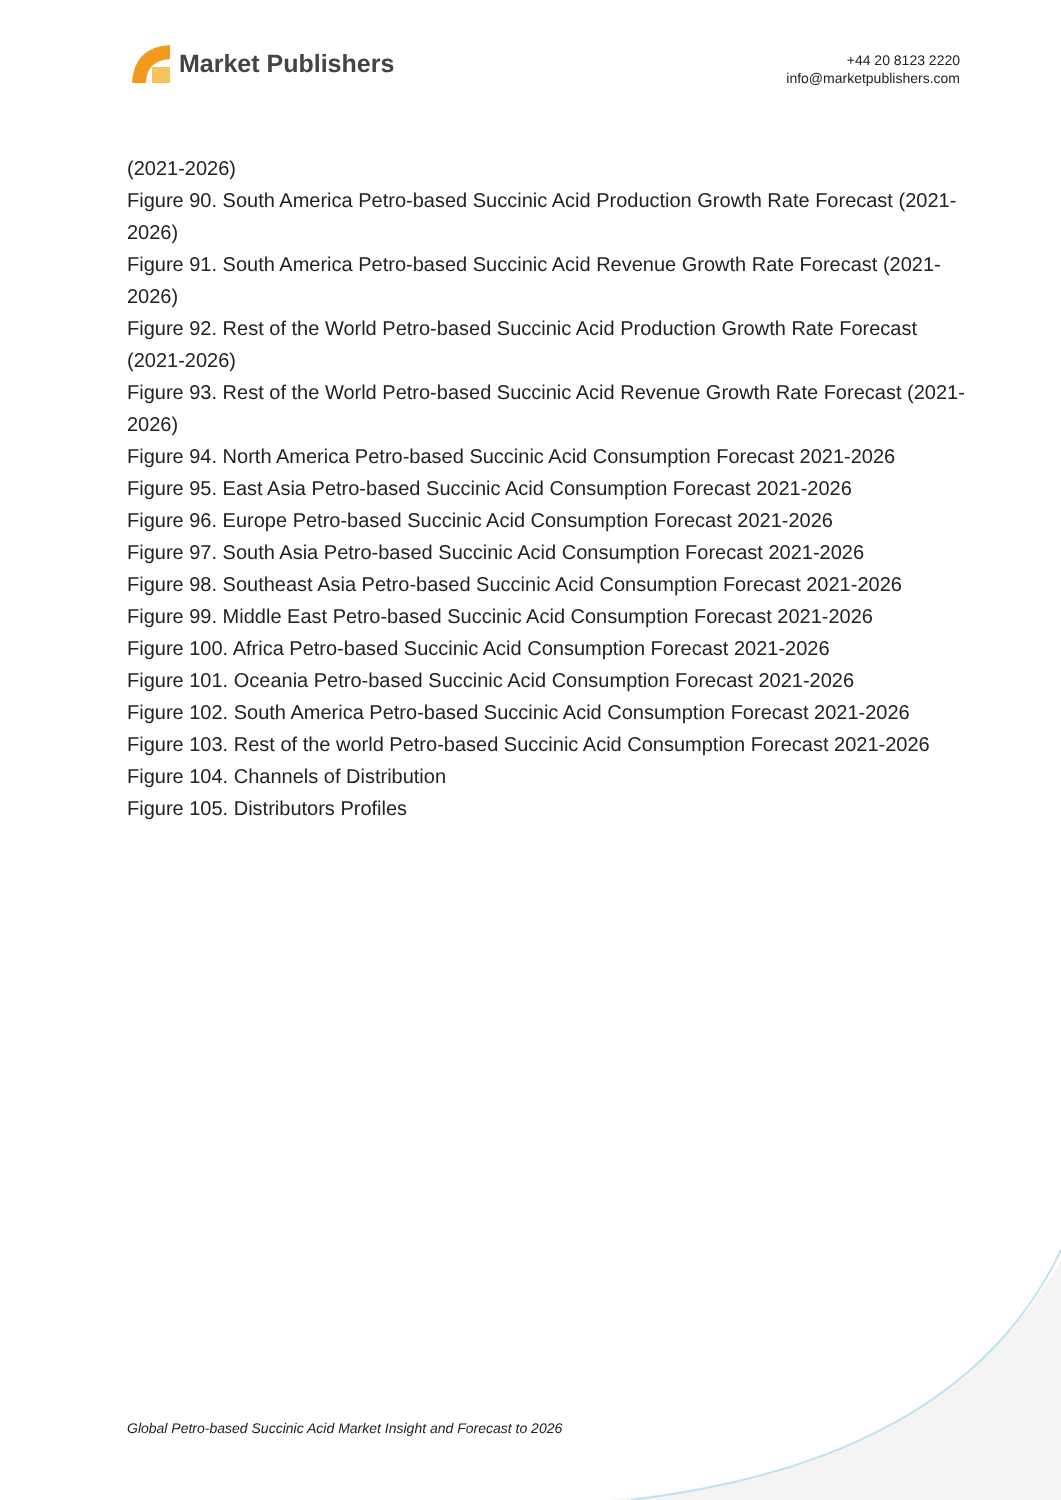Market Publishers
+44 20 8123 2220
info@marketpublishers.com
(2021-2026)
Figure 90. South America Petro-based Succinic Acid Production Growth Rate Forecast (2021-2026)
Figure 91. South America Petro-based Succinic Acid Revenue Growth Rate Forecast (2021-2026)
Figure 92. Rest of the World Petro-based Succinic Acid Production Growth Rate Forecast (2021-2026)
Figure 93. Rest of the World Petro-based Succinic Acid Revenue Growth Rate Forecast (2021-2026)
Figure 94. North America Petro-based Succinic Acid Consumption Forecast 2021-2026
Figure 95. East Asia Petro-based Succinic Acid Consumption Forecast 2021-2026
Figure 96. Europe Petro-based Succinic Acid Consumption Forecast 2021-2026
Figure 97. South Asia Petro-based Succinic Acid Consumption Forecast 2021-2026
Figure 98. Southeast Asia Petro-based Succinic Acid Consumption Forecast 2021-2026
Figure 99. Middle East Petro-based Succinic Acid Consumption Forecast 2021-2026
Figure 100. Africa Petro-based Succinic Acid Consumption Forecast 2021-2026
Figure 101. Oceania Petro-based Succinic Acid Consumption Forecast 2021-2026
Figure 102. South America Petro-based Succinic Acid Consumption Forecast 2021-2026
Figure 103. Rest of the world Petro-based Succinic Acid Consumption Forecast 2021-2026
Figure 104. Channels of Distribution
Figure 105. Distributors Profiles
Global Petro-based Succinic Acid Market Insight and Forecast to 2026